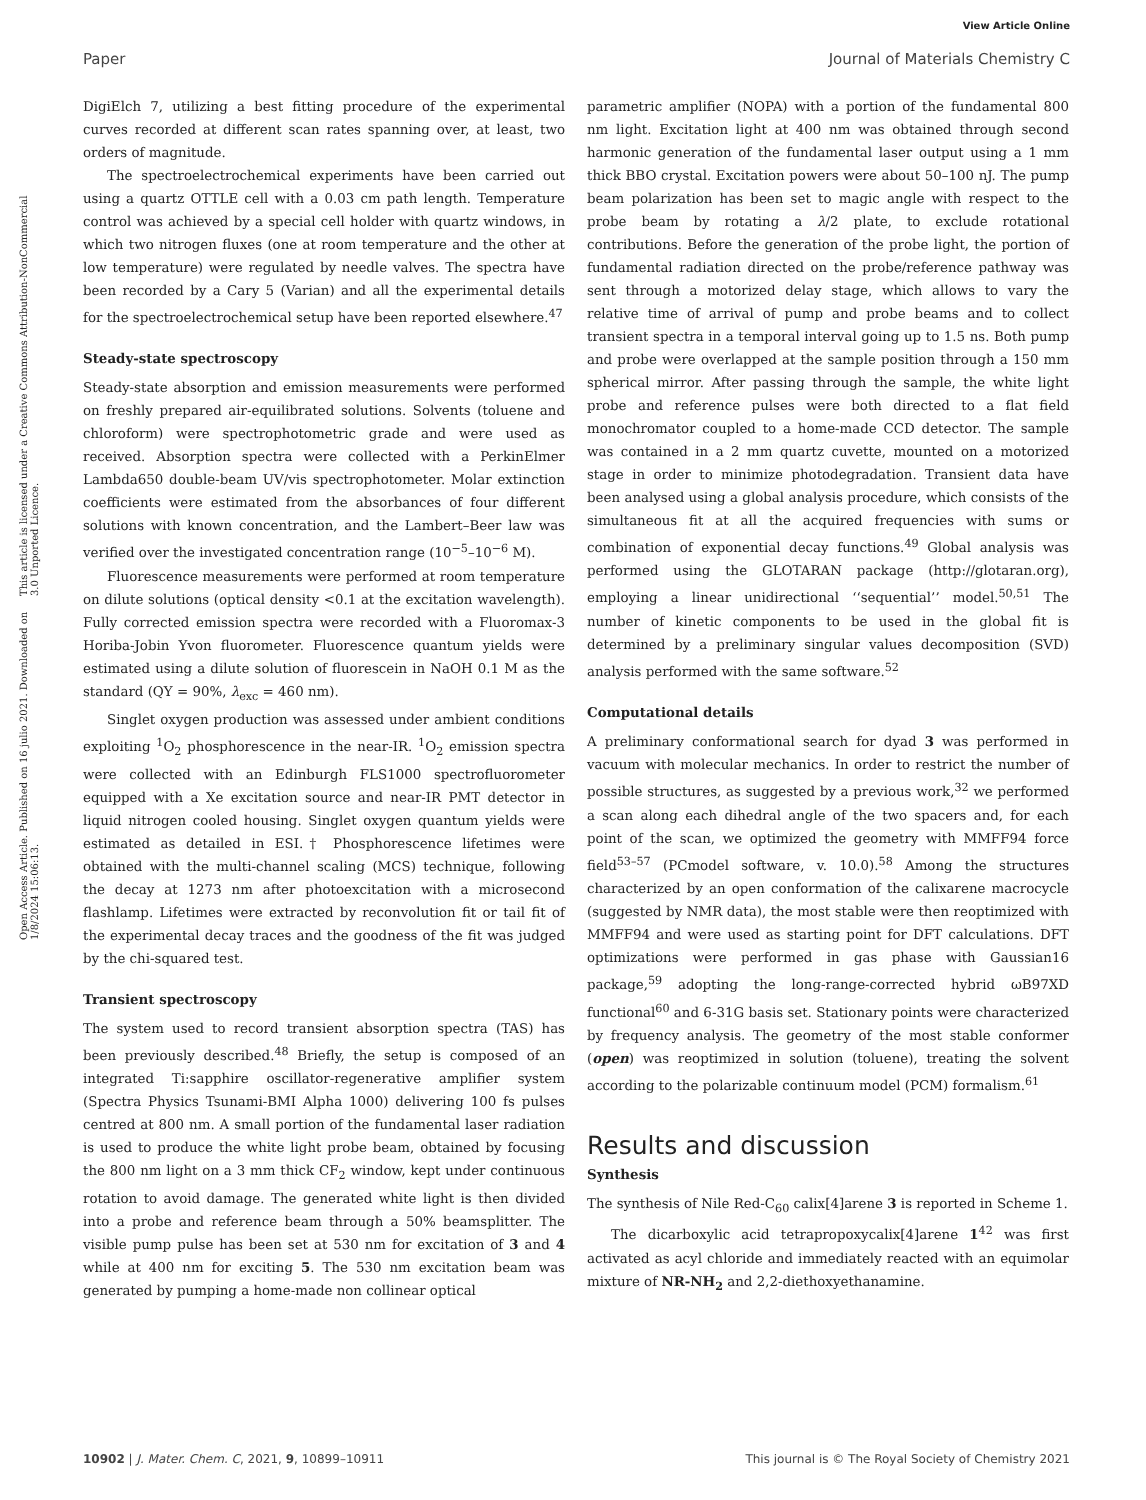Open Access Article. Published on 16 julio 2021. Downloaded on 1/8/2024 15:06:13. This article is licensed under a Creative Commons Attribution-NonCommercial 3.0 Unported Licence.
View Article Online
Paper Journal of Materials Chemistry C
DigiElch 7, utilizing a best fitting procedure of the experimental curves recorded at different scan rates spanning over, at least, two orders of magnitude.
The spectroelectrochemical experiments have been carried out using a quartz OTTLE cell with a 0.03 cm path length. Temperature control was achieved by a special cell holder with quartz windows, in which two nitrogen fluxes (one at room temperature and the other at low temperature) were regulated by needle valves. The spectra have been recorded by a Cary 5 (Varian) and all the experimental details for the spectroelectrochemical setup have been reported elsewhere.<sup>47</sup>
Steady-state spectroscopy
Steady-state absorption and emission measurements were performed on freshly prepared air-equilibrated solutions. Solvents (toluene and chloroform) were spectrophotometric grade and were used as received. Absorption spectra were collected with a PerkinElmer Lambda650 double-beam UV/vis spectrophotometer. Molar extinction coefficients were estimated from the absorbances of four different solutions with known concentration, and the Lambert–Beer law was verified over the investigated concentration range (10<sup>−5</sup>–10<sup>−6</sup> M).
Fluorescence measurements were performed at room temperature on dilute solutions (optical density <0.1 at the excitation wavelength). Fully corrected emission spectra were recorded with a Fluoromax-3 Horiba-Jobin Yvon fluorometer. Fluorescence quantum yields were estimated using a dilute solution of fluorescein in NaOH 0.1 M as the standard (QY = 90%, λ<sub>exc</sub> = 460 nm).
Singlet oxygen production was assessed under ambient conditions exploiting <sup>1</sup>O<sub>2</sub> phosphorescence in the near-IR. <sup>1</sup>O<sub>2</sub> emission spectra were collected with an Edinburgh FLS1000 spectrofluorometer equipped with a Xe excitation source and near-IR PMT detector in liquid nitrogen cooled housing. Singlet oxygen quantum yields were estimated as detailed in ESI.† Phosphorescence lifetimes were obtained with the multi-channel scaling (MCS) technique, following the decay at 1273 nm after photoexcitation with a microsecond flashlamp. Lifetimes were extracted by reconvolution fit or tail fit of the experimental decay traces and the goodness of the fit was judged by the chi-squared test.
Transient spectroscopy
The system used to record transient absorption spectra (TAS) has been previously described.<sup>48</sup> Briefly, the setup is composed of an integrated Ti:sapphire oscillator-regenerative amplifier system (Spectra Physics Tsunami-BMI Alpha 1000) delivering 100 fs pulses centred at 800 nm. A small portion of the fundamental laser radiation is used to produce the white light probe beam, obtained by focusing the 800 nm light on a 3 mm thick CF<sub>2</sub> window, kept under continuous rotation to avoid damage. The generated white light is then divided into a probe and reference beam through a 50% beamsplitter. The visible pump pulse has been set at 530 nm for excitation of 3 and 4 while at 400 nm for exciting 5. The 530 nm excitation beam was generated by pumping a home-made non collinear optical
parametric amplifier (NOPA) with a portion of the fundamental 800 nm light. Excitation light at 400 nm was obtained through second harmonic generation of the fundamental laser output using a 1 mm thick BBO crystal. Excitation powers were about 50–100 nJ. The pump beam polarization has been set to magic angle with respect to the probe beam by rotating a λ/2 plate, to exclude rotational contributions. Before the generation of the probe light, the portion of fundamental radiation directed on the probe/reference pathway was sent through a motorized delay stage, which allows to vary the relative time of arrival of pump and probe beams and to collect transient spectra in a temporal interval going up to 1.5 ns. Both pump and probe were overlapped at the sample position through a 150 mm spherical mirror. After passing through the sample, the white light probe and reference pulses were both directed to a flat field monochromator coupled to a home-made CCD detector. The sample was contained in a 2 mm quartz cuvette, mounted on a motorized stage in order to minimize photodegradation. Transient data have been analysed using a global analysis procedure, which consists of the simultaneous fit at all the acquired frequencies with sums or combination of exponential decay functions.<sup>49</sup> Global analysis was performed using the GLOTARAN package (http://glotaran.org), employing a linear unidirectional ‘‘sequential’’ model.<sup>50,51</sup> The number of kinetic components to be used in the global fit is determined by a preliminary singular values decomposition (SVD) analysis performed with the same software.<sup>52</sup>
Computational details
A preliminary conformational search for dyad 3 was performed in vacuum with molecular mechanics. In order to restrict the number of possible structures, as suggested by a previous work,<sup>32</sup> we performed a scan along each dihedral angle of the two spacers and, for each point of the scan, we optimized the geometry with MMFF94 force field<sup>53–57</sup> (PCmodel software, v. 10.0).<sup>58</sup> Among the structures characterized by an open conformation of the calixarene macrocycle (suggested by NMR data), the most stable were then reoptimized with MMFF94 and were used as starting point for DFT calculations. DFT optimizations were performed in gas phase with Gaussian16 package,<sup>59</sup> adopting the long-range-corrected hybrid ωB97XD functional<sup>60</sup> and 6-31G basis set. Stationary points were characterized by frequency analysis. The geometry of the most stable conformer (open) was reoptimized in solution (toluene), treating the solvent according to the polarizable continuum model (PCM) formalism.<sup>61</sup>
Results and discussion
Synthesis
The synthesis of Nile Red-C<sub>60</sub> calix[4]arene 3 is reported in Scheme 1.
The dicarboxylic acid tetrapropoxycalix[4]arene 1<sup>42</sup> was first activated as acyl chloride and immediately reacted with an equimolar mixture of NR-NH<sub>2</sub> and 2,2-diethoxyethanamine.
10902 | J. Mater. Chem. C, 2021, 9, 10899–10911 This journal is © The Royal Society of Chemistry 2021